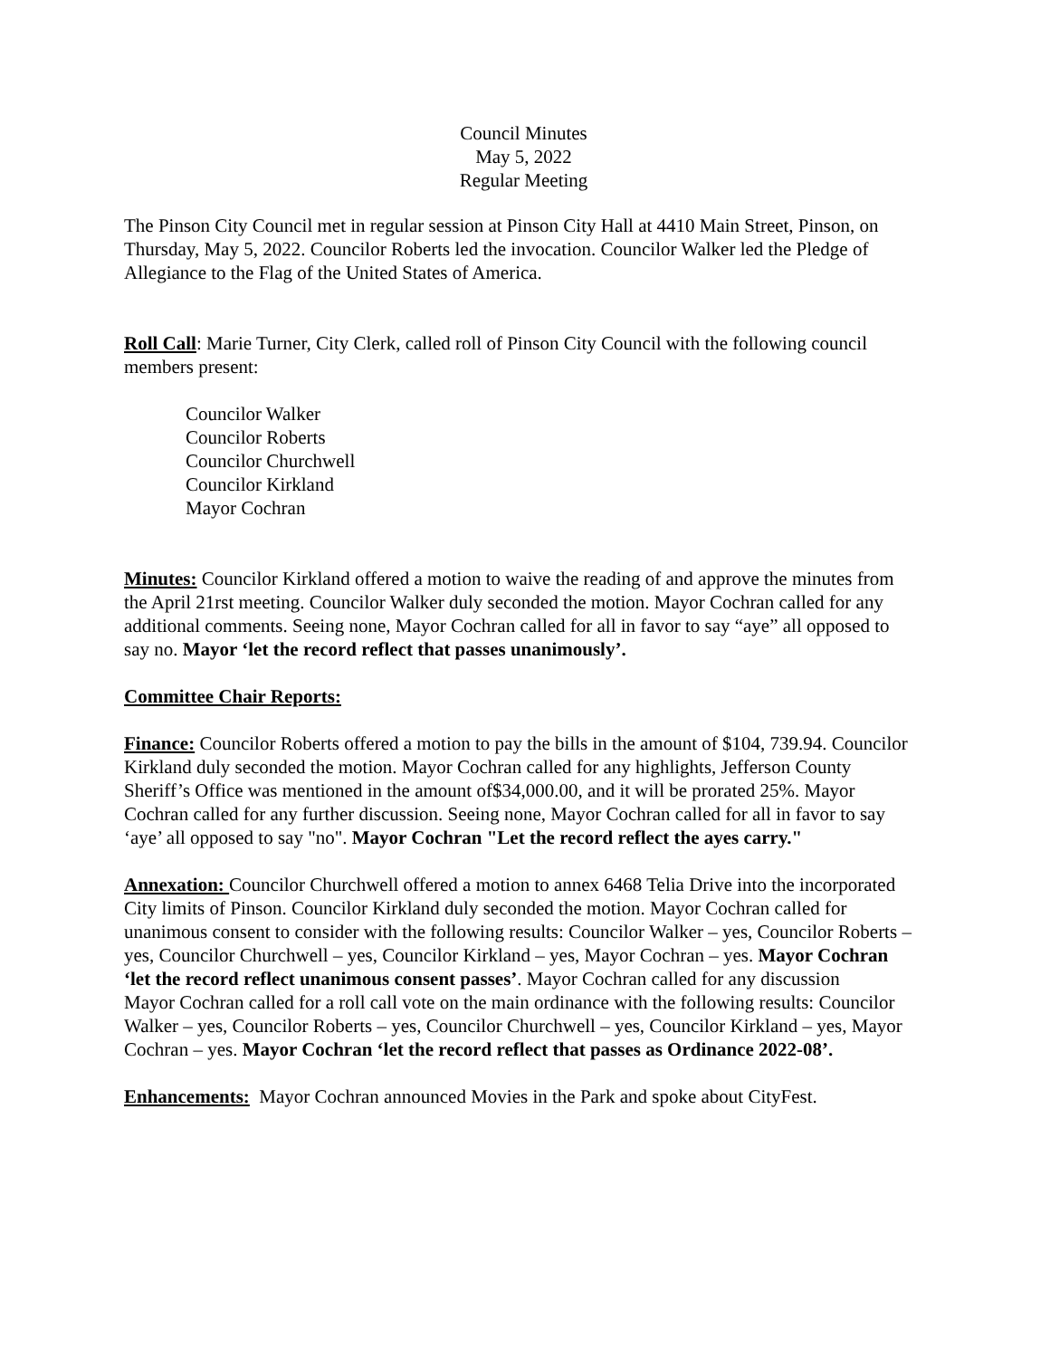Council Minutes
May 5, 2022
Regular Meeting
The Pinson City Council met in regular session at Pinson City Hall at 4410 Main Street, Pinson, on Thursday, May 5, 2022. Councilor Roberts led the invocation. Councilor Walker led the Pledge of Allegiance to the Flag of the United States of America.
Roll Call: Marie Turner, City Clerk, called roll of Pinson City Council with the following council members present:
Councilor Walker
Councilor Roberts
Councilor Churchwell
Councilor Kirkland
Mayor Cochran
Minutes: Councilor Kirkland offered a motion to waive the reading of and approve the minutes from the April 21rst meeting. Councilor Walker duly seconded the motion. Mayor Cochran called for any additional comments. Seeing none, Mayor Cochran called for all in favor to say “aye” all opposed to say no. Mayor ‘let the record reflect that passes unanimously’.
Committee Chair Reports:
Finance: Councilor Roberts offered a motion to pay the bills in the amount of $104, 739.94. Councilor Kirkland duly seconded the motion. Mayor Cochran called for any highlights, Jefferson County Sheriff’s Office was mentioned in the amount of$34,000.00, and it will be prorated 25%. Mayor Cochran called for any further discussion. Seeing none, Mayor Cochran called for all in favor to say ‘aye’ all opposed to say "no". Mayor Cochran "Let the record reflect the ayes carry."
Annexation: Councilor Churchwell offered a motion to annex 6468 Telia Drive into the incorporated City limits of Pinson. Councilor Kirkland duly seconded the motion. Mayor Cochran called for unanimous consent to consider with the following results: Councilor Walker – yes, Councilor Roberts – yes, Councilor Churchwell – yes, Councilor Kirkland – yes, Mayor Cochran – yes. Mayor Cochran ‘let the record reflect unanimous consent passes’. Mayor Cochran called for any discussion
Mayor Cochran called for a roll call vote on the main ordinance with the following results: Councilor Walker – yes, Councilor Roberts – yes, Councilor Churchwell – yes, Councilor Kirkland – yes, Mayor Cochran – yes. Mayor Cochran ‘let the record reflect that passes as Ordinance 2022-08’.
Enhancements: Mayor Cochran announced Movies in the Park and spoke about CityFest.